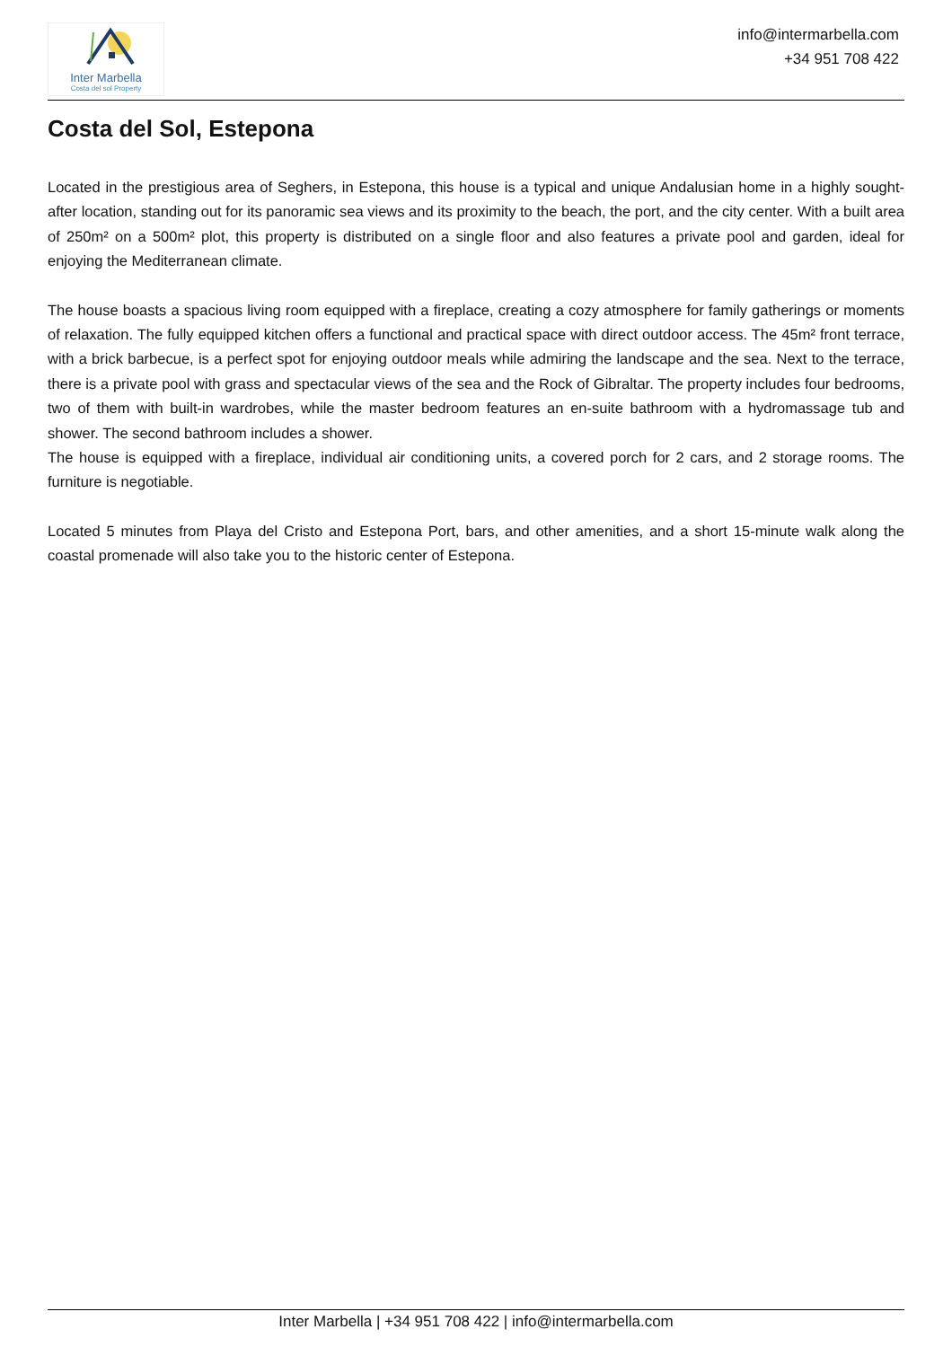Inter Marbella
Costa del sol Property
info@intermarbella.com
+34 951 708 422
Costa del Sol, Estepona
Located in the prestigious area of Seghers, in Estepona, this house is a typical and unique Andalusian home in a highly sought-after location, standing out for its panoramic sea views and its proximity to the beach, the port, and the city center. With a built area of 250m² on a 500m² plot, this property is distributed on a single floor and also features a private pool and garden, ideal for enjoying the Mediterranean climate.
The house boasts a spacious living room equipped with a fireplace, creating a cozy atmosphere for family gatherings or moments of relaxation. The fully equipped kitchen offers a functional and practical space with direct outdoor access. The 45m² front terrace, with a brick barbecue, is a perfect spot for enjoying outdoor meals while admiring the landscape and the sea. Next to the terrace, there is a private pool with grass and spectacular views of the sea and the Rock of Gibraltar. The property includes four bedrooms, two of them with built-in wardrobes, while the master bedroom features an en-suite bathroom with a hydromassage tub and shower. The second bathroom includes a shower.
The house is equipped with a fireplace, individual air conditioning units, a covered porch for 2 cars, and 2 storage rooms. The furniture is negotiable.
Located 5 minutes from Playa del Cristo and Estepona Port, bars, and other amenities, and a short 15-minute walk along the coastal promenade will also take you to the historic center of Estepona.
Inter Marbella | +34 951 708 422 | info@intermarbella.com